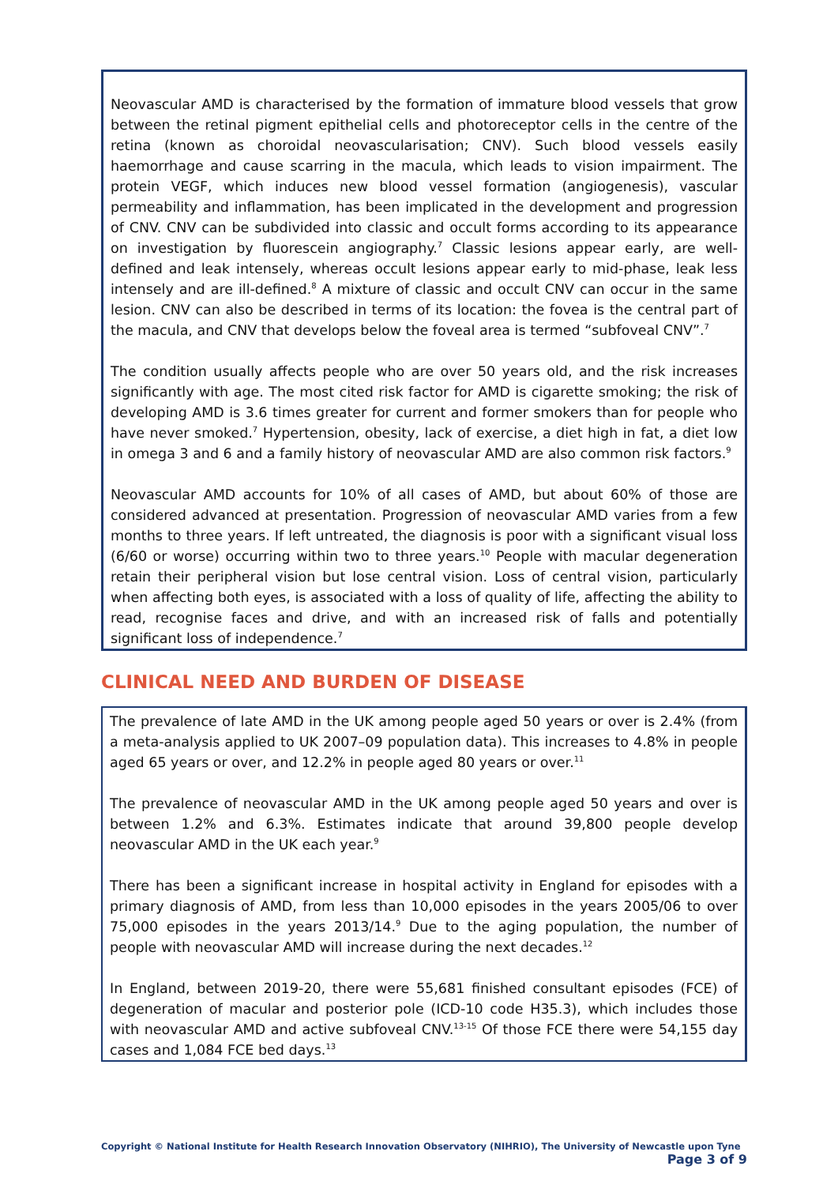Neovascular AMD is characterised by the formation of immature blood vessels that grow between the retinal pigment epithelial cells and photoreceptor cells in the centre of the retina (known as choroidal neovascularisation; CNV). Such blood vessels easily haemorrhage and cause scarring in the macula, which leads to vision impairment. The protein VEGF, which induces new blood vessel formation (angiogenesis), vascular permeability and inflammation, has been implicated in the development and progression of CNV. CNV can be subdivided into classic and occult forms according to its appearance on investigation by fluorescein angiography.<sup>7</sup> Classic lesions appear early, are well-defined and leak intensely, whereas occult lesions appear early to mid-phase, leak less intensely and are ill-defined.<sup>8</sup> A mixture of classic and occult CNV can occur in the same lesion. CNV can also be described in terms of its location: the fovea is the central part of the macula, and CNV that develops below the foveal area is termed “subfoveal CNV”.<sup>7</sup>
The condition usually affects people who are over 50 years old, and the risk increases significantly with age. The most cited risk factor for AMD is cigarette smoking; the risk of developing AMD is 3.6 times greater for current and former smokers than for people who have never smoked.<sup>7</sup> Hypertension, obesity, lack of exercise, a diet high in fat, a diet low in omega 3 and 6 and a family history of neovascular AMD are also common risk factors.<sup>9</sup>
Neovascular AMD accounts for 10% of all cases of AMD, but about 60% of those are considered advanced at presentation. Progression of neovascular AMD varies from a few months to three years. If left untreated, the diagnosis is poor with a significant visual loss (6/60 or worse) occurring within two to three years.<sup>10</sup> People with macular degeneration retain their peripheral vision but lose central vision. Loss of central vision, particularly when affecting both eyes, is associated with a loss of quality of life, affecting the ability to read, recognise faces and drive, and with an increased risk of falls and potentially significant loss of independence.<sup>7</sup>
CLINICAL NEED AND BURDEN OF DISEASE
The prevalence of late AMD in the UK among people aged 50 years or over is 2.4% (from a meta-analysis applied to UK 2007–09 population data). This increases to 4.8% in people aged 65 years or over, and 12.2% in people aged 80 years or over.<sup>11</sup>
The prevalence of neovascular AMD in the UK among people aged 50 years and over is between 1.2% and 6.3%. Estimates indicate that around 39,800 people develop neovascular AMD in the UK each year.<sup>9</sup>
There has been a significant increase in hospital activity in England for episodes with a primary diagnosis of AMD, from less than 10,000 episodes in the years 2005/06 to over 75,000 episodes in the years 2013/14.<sup>9</sup> Due to the aging population, the number of people with neovascular AMD will increase during the next decades.<sup>12</sup>
In England, between 2019-20, there were 55,681 finished consultant episodes (FCE) of degeneration of macular and posterior pole (ICD-10 code H35.3), which includes those with neovascular AMD and active subfoveal CNV.<sup>13-15</sup> Of those FCE there were 54,155 day cases and 1,084 FCE bed days.<sup>13</sup>
Copyright © National Institute for Health Research Innovation Observatory (NIHRIO), The University of Newcastle upon Tyne
Page 3 of 9